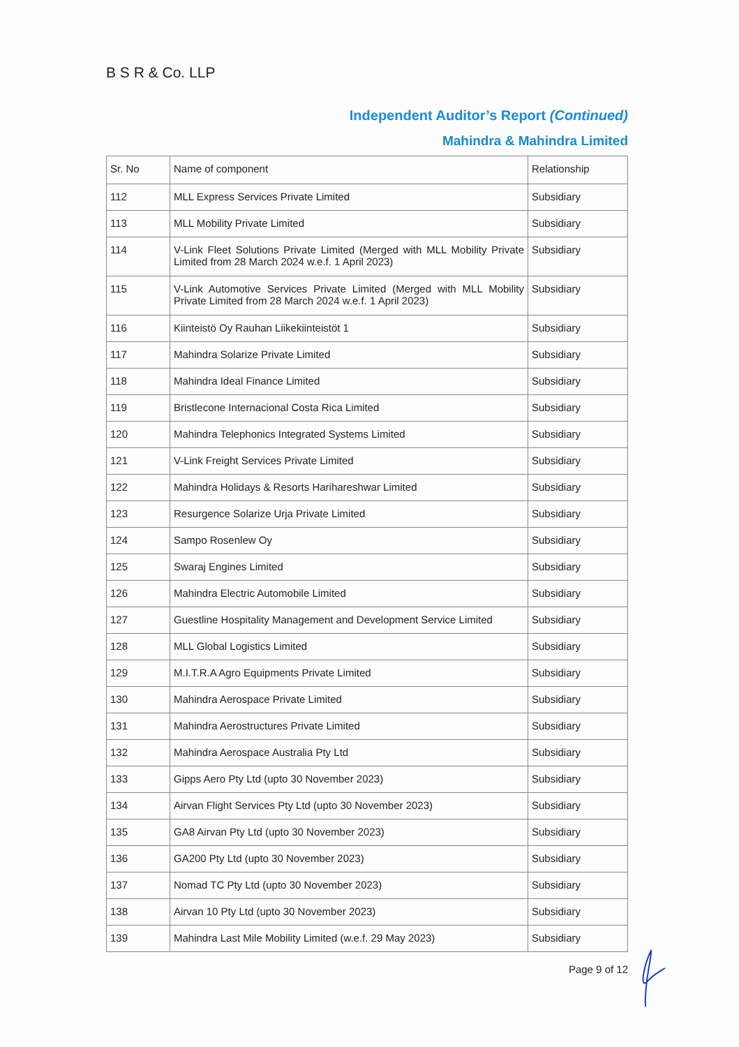B S R & Co. LLP
Independent Auditor’s Report (Continued)
Mahindra & Mahindra Limited
| Sr. No | Name of component | Relationship |
| --- | --- | --- |
| 112 | MLL Express Services Private Limited | Subsidiary |
| 113 | MLL Mobility Private Limited | Subsidiary |
| 114 | V-Link Fleet Solutions Private Limited (Merged with MLL Mobility Private Limited from 28 March 2024 w.e.f. 1 April 2023) | Subsidiary |
| 115 | V-Link Automotive Services Private Limited (Merged with MLL Mobility Private Limited from 28 March 2024 w.e.f. 1 April 2023) | Subsidiary |
| 116 | Kiinteistö Oy Rauhan Liikekiinteistöt 1 | Subsidiary |
| 117 | Mahindra Solarize Private Limited | Subsidiary |
| 118 | Mahindra Ideal Finance Limited | Subsidiary |
| 119 | Bristlecone Internacional Costa Rica Limited | Subsidiary |
| 120 | Mahindra Telephonics Integrated Systems Limited | Subsidiary |
| 121 | V-Link Freight Services Private Limited | Subsidiary |
| 122 | Mahindra Holidays & Resorts Harihareshwar Limited | Subsidiary |
| 123 | Resurgence Solarize Urja Private Limited | Subsidiary |
| 124 | Sampo Rosenlew Oy | Subsidiary |
| 125 | Swaraj Engines Limited | Subsidiary |
| 126 | Mahindra Electric Automobile Limited | Subsidiary |
| 127 | Guestline Hospitality Management and Development Service Limited | Subsidiary |
| 128 | MLL Global Logistics Limited | Subsidiary |
| 129 | M.I.T.R.A Agro Equipments Private Limited | Subsidiary |
| 130 | Mahindra Aerospace Private Limited | Subsidiary |
| 131 | Mahindra Aerostructures Private Limited | Subsidiary |
| 132 | Mahindra Aerospace Australia Pty Ltd | Subsidiary |
| 133 | Gipps Aero Pty Ltd (upto 30 November 2023) | Subsidiary |
| 134 | Airvan Flight Services Pty Ltd (upto 30 November 2023) | Subsidiary |
| 135 | GA8 Airvan Pty Ltd (upto 30 November 2023) | Subsidiary |
| 136 | GA200 Pty Ltd (upto 30 November 2023) | Subsidiary |
| 137 | Nomad TC Pty Ltd (upto 30 November 2023) | Subsidiary |
| 138 | Airvan 10 Pty Ltd (upto 30 November 2023) | Subsidiary |
| 139 | Mahindra Last Mile Mobility Limited (w.e.f. 29 May 2023) | Subsidiary |
Page 9 of 12